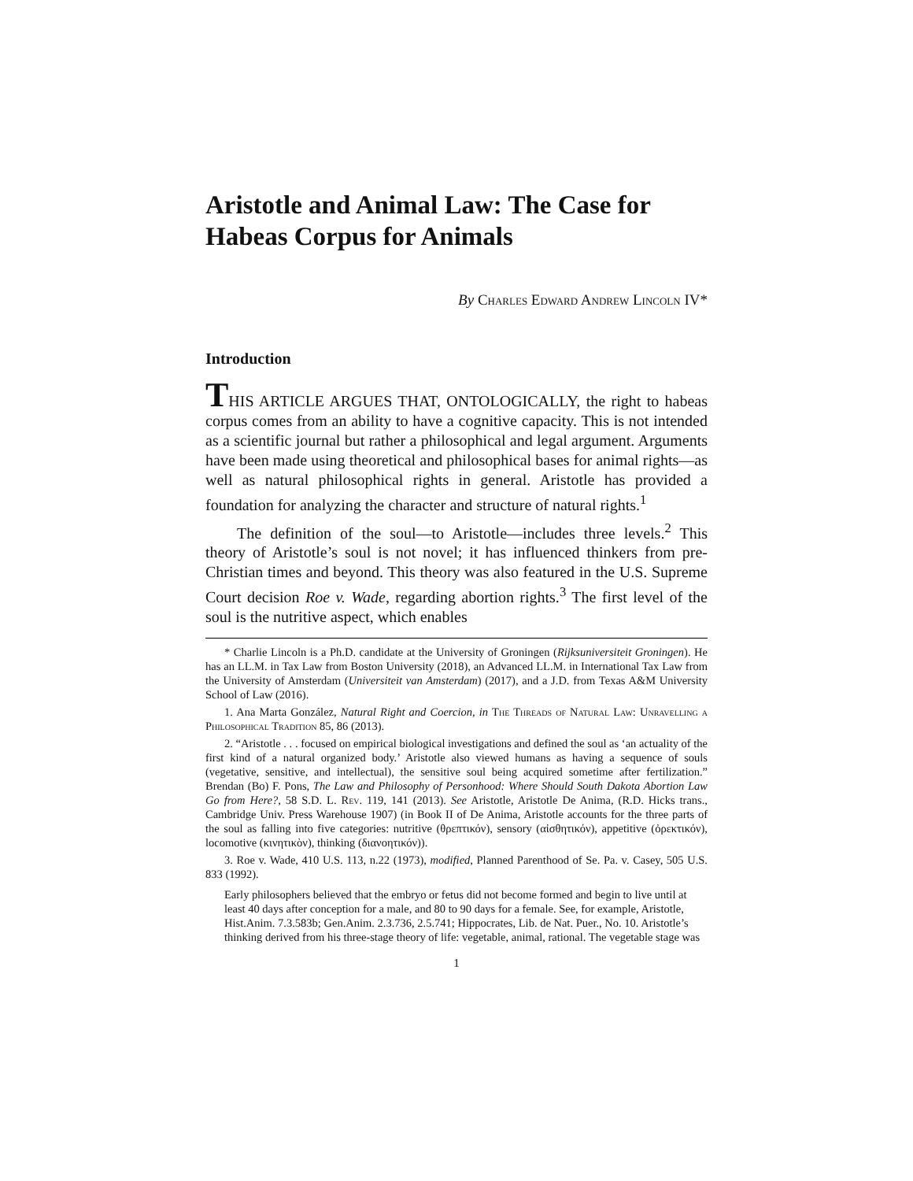Aristotle and Animal Law: The Case for Habeas Corpus for Animals
By Charles Edward Andrew Lincoln IV*
Introduction
THIS ARTICLE ARGUES THAT, ONTOLOGICALLY, the right to habeas corpus comes from an ability to have a cognitive capacity. This is not intended as a scientific journal but rather a philosophical and legal argument. Arguments have been made using theoretical and philosophical bases for animal rights—as well as natural philosophical rights in general. Aristotle has provided a foundation for analyzing the character and structure of natural rights.<sup>1</sup>
The definition of the soul—to Aristotle—includes three levels.<sup>2</sup> This theory of Aristotle’s soul is not novel; it has influenced thinkers from pre-Christian times and beyond. This theory was also featured in the U.S. Supreme Court decision Roe v. Wade, regarding abortion rights.<sup>3</sup> The first level of the soul is the nutritive aspect, which enables
* Charlie Lincoln is a Ph.D. candidate at the University of Groningen (Rijksuniversiteit Groningen). He has an LL.M. in Tax Law from Boston University (2018), an Advanced LL.M. in International Tax Law from the University of Amsterdam (Universiteit van Amsterdam) (2017), and a J.D. from Texas A&M University School of Law (2016).
1. Ana Marta González, Natural Right and Coercion, in The Threads of Natural Law: Unravelling a Philosophical Tradition 85, 86 (2013).
2. “Aristotle . . . focused on empirical biological investigations and defined the soul as ‘an actuality of the first kind of a natural organized body.’ Aristotle also viewed humans as having a sequence of souls (vegetative, sensitive, and intellectual), the sensitive soul being acquired sometime after fertilization.” Brendan (Bo) F. Pons, The Law and Philosophy of Personhood: Where Should South Dakota Abortion Law Go from Here?, 58 S.D. L. Rev. 119, 141 (2013). See Aristotle, Aristotle De Anima, (R.D. Hicks trans., Cambridge Univ. Press Warehouse 1907) (in Book II of De Anima, Aristotle accounts for the three parts of the soul as falling into five categories: nutritive (θρεπτικόν), sensory (αἰσθητικόν), appetitive (ὀρεκτικόν), locomotive (κινητικὸν), thinking (διανοητικόν)).
3. Roe v. Wade, 410 U.S. 113, n.22 (1973), modified, Planned Parenthood of Se. Pa. v. Casey, 505 U.S. 833 (1992).
Early philosophers believed that the embryo or fetus did not become formed and begin to live until at least 40 days after conception for a male, and 80 to 90 days for a female. See, for example, Aristotle, Hist.Anim. 7.3.583b; Gen.Anim. 2.3.736, 2.5.741; Hippocrates, Lib. de Nat. Puer., No. 10. Aristotle’s thinking derived from his three-stage theory of life: vegetable, animal, rational. The vegetable stage was
1